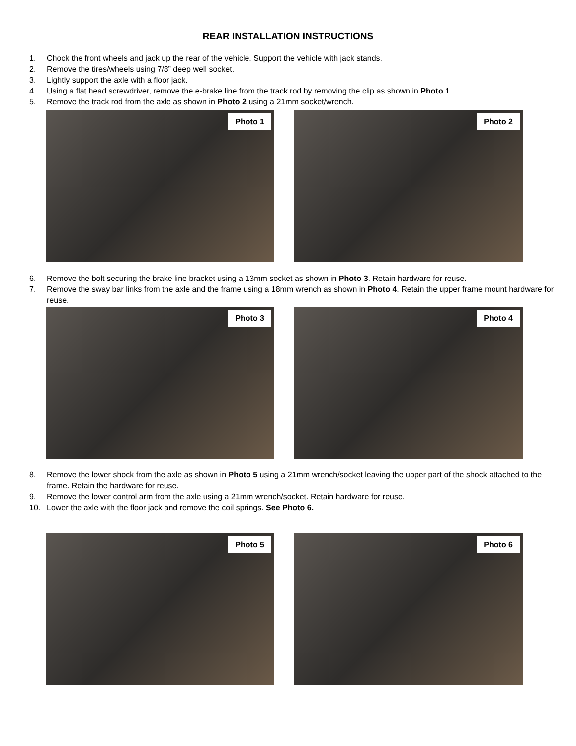REAR INSTALLATION INSTRUCTIONS
1. Chock the front wheels and jack up the rear of the vehicle. Support the vehicle with jack stands.
2. Remove the tires/wheels using 7/8” deep well socket.
3. Lightly support the axle with a floor jack.
4. Using a flat head screwdriver, remove the e-brake line from the track rod by removing the clip as shown in Photo 1.
5. Remove the track rod from the axle as shown in Photo 2 using a 21mm socket/wrench.
Photo 1
Photo 2
6. Remove the bolt securing the brake line bracket using a 13mm socket as shown in Photo 3. Retain hardware for reuse.
7. Remove the sway bar links from the axle and the frame using a 18mm wrench as shown in Photo 4. Retain the upper frame mount hardware for reuse.
Photo 3
Photo 4
8. Remove the lower shock from the axle as shown in Photo 5 using a 21mm wrench/socket leaving the upper part of the shock attached to the frame. Retain the hardware for reuse.
9. Remove the lower control arm from the axle using a 21mm wrench/socket. Retain hardware for reuse.
10. Lower the axle with the floor jack and remove the coil springs. See Photo 6.
Photo 5
Photo 6